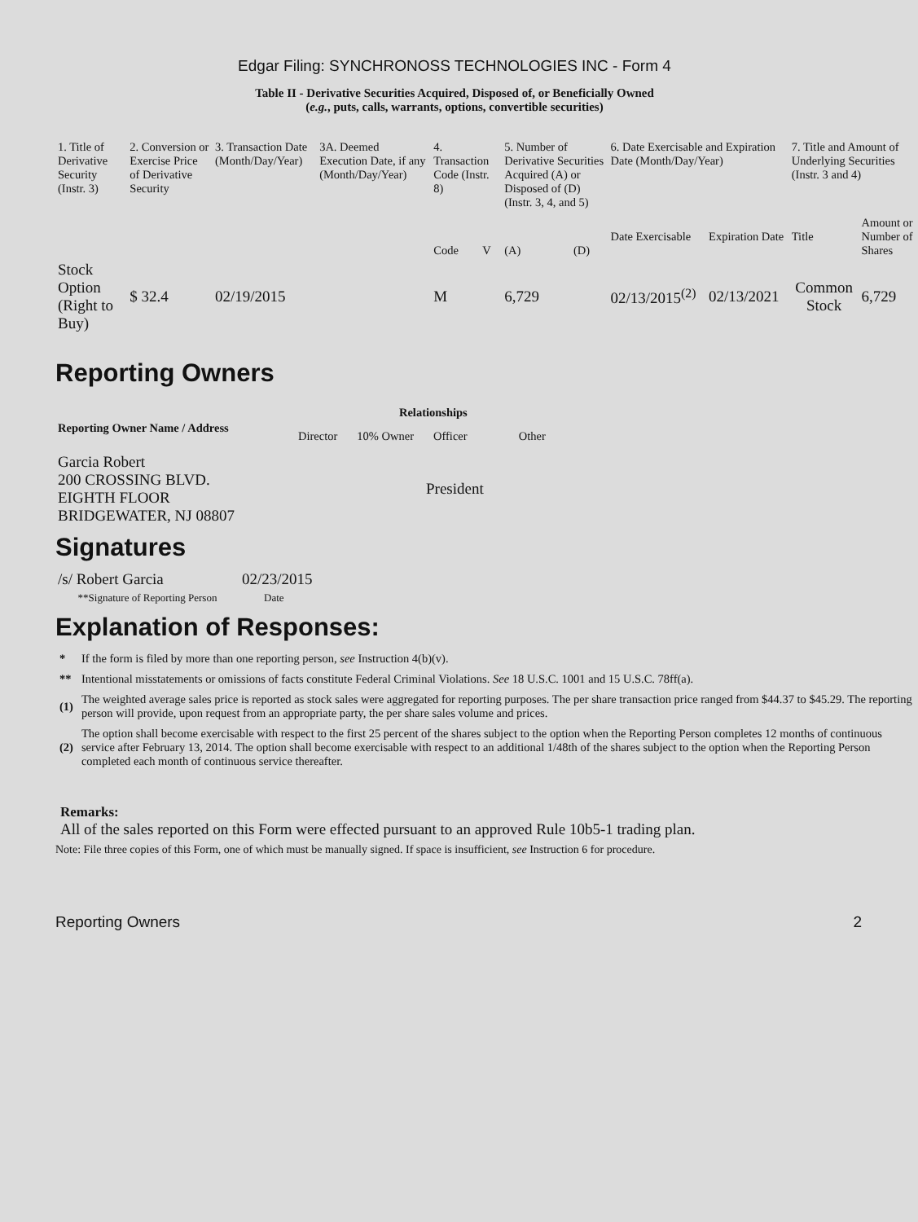Edgar Filing: SYNCHRONOSS TECHNOLOGIES INC - Form 4
Table II - Derivative Securities Acquired, Disposed of, or Beneficially Owned
(e.g., puts, calls, warrants, options, convertible securities)
| 1. Title of Derivative Security (Instr. 3) | 2. Conversion or Exercise Price of Derivative Security | 3. Transaction Date (Month/Day/Year) | 3A. Deemed Execution Date, if any (Month/Day/Year) | 4. Transaction Code (Instr. 8) | | 5. Number of Derivative Securities Acquired (A) or Disposed of (D) (Instr. 3, 4, and 5) | | 6. Date Exercisable and Expiration Date (Month/Day/Year) | | 7. Title and Amount of Underlying Securities (Instr. 3 and 4) | |
| --- | --- | --- | --- | --- | --- | --- | --- | --- | --- | --- | --- |
| | | | | Code | V | (A) | (D) | Date Exercisable | Expiration Date | Title | Amount or Number of Shares |
| Stock Option (Right to Buy) | $ 32.4 | 02/19/2015 | | M | | 6,729 | | 02/13/2015<sup>(2)</sup> | 02/13/2021 | Common Stock | 6,729 |
Reporting Owners
| Reporting Owner Name / Address | Relationships | | | |
| --- | --- | --- | --- | --- |
| | Director | 10% Owner | Officer | Other |
| Garcia Robert 200 CROSSING BLVD. EIGHTH FLOOR BRIDGEWATER, NJ 08807 | | | President | |
Signatures
| /s/ Robert Garcia | 02/23/2015 |
| **Signature of Reporting Person | Date |
Explanation of Responses:
| * | If the form is filed by more than one reporting person, see Instruction 4(b)(v). |
| ** | Intentional misstatements or omissions of facts constitute Federal Criminal Violations. See 18 U.S.C. 1001 and 15 U.S.C. 78ff(a). |
| (1) | The weighted average sales price is reported as stock sales were aggregated for reporting purposes. The per share transaction price ranged from $44.37 to $45.29. The reporting person will provide, upon request from an appropriate party, the per share sales volume and prices. |
| (2) | The option shall become exercisable with respect to the first 25 percent of the shares subject to the option when the Reporting Person completes 12 months of continuous service after February 13, 2014. The option shall become exercisable with respect to an additional 1/48th of the shares subject to the option when the Reporting Person completed each month of continuous service thereafter. |
Remarks:
All of the sales reported on this Form were effected pursuant to an approved Rule 10b5-1 trading plan.
Note: File three copies of this Form, one of which must be manually signed. If space is insufficient, see Instruction 6 for procedure.
Reporting Owners 2